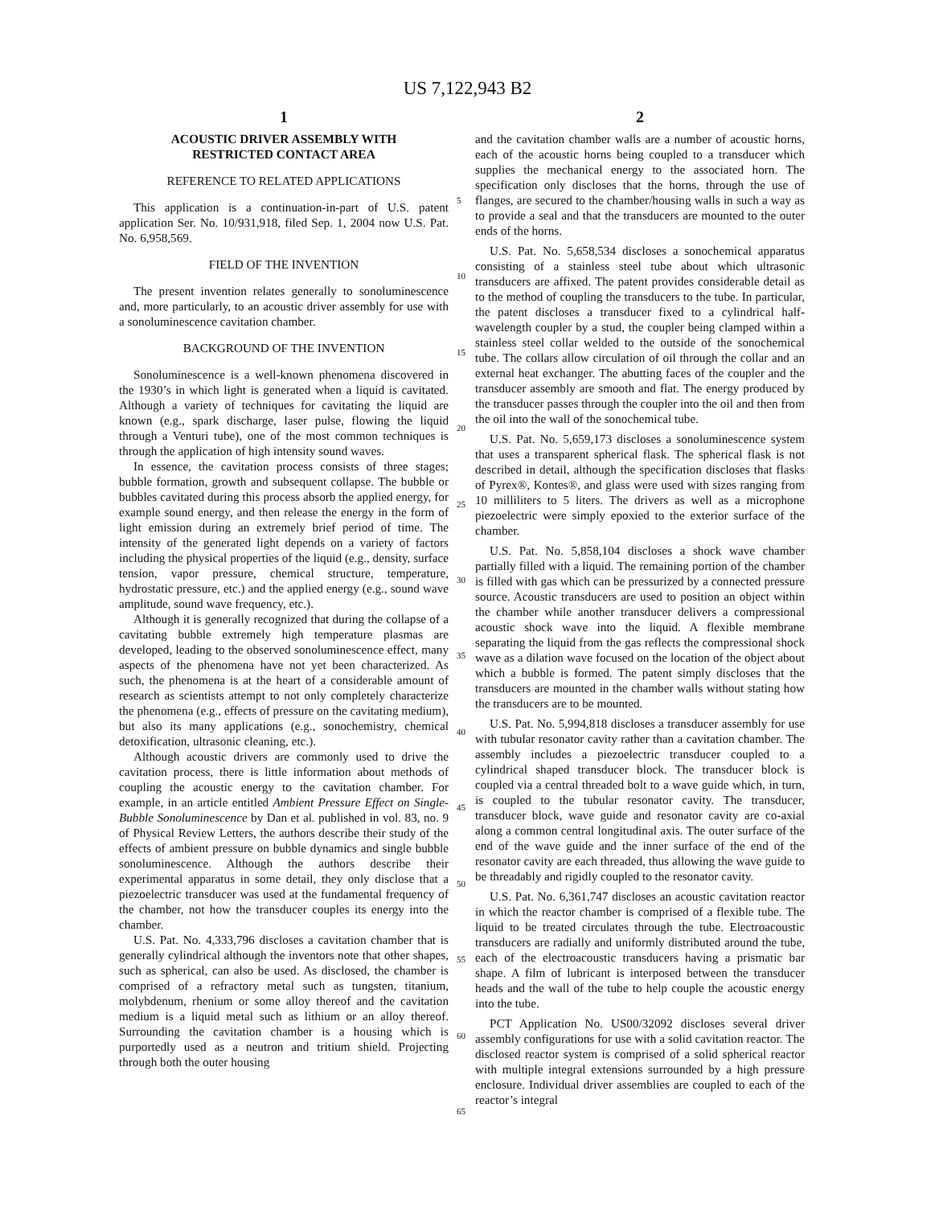US 7,122,943 B2
1
ACOUSTIC DRIVER ASSEMBLY WITH
RESTRICTED CONTACT AREA
REFERENCE TO RELATED APPLICATIONS
This application is a continuation-in-part of U.S. patent application Ser. No. 10/931,918, filed Sep. 1, 2004 now U.S. Pat. No. 6,958,569.
FIELD OF THE INVENTION
The present invention relates generally to sonoluminescence and, more particularly, to an acoustic driver assembly for use with a sonoluminescence cavitation chamber.
BACKGROUND OF THE INVENTION
Sonoluminescence is a well-known phenomena discovered in the 1930’s in which light is generated when a liquid is cavitated. Although a variety of techniques for cavitating the liquid are known (e.g., spark discharge, laser pulse, flowing the liquid through a Venturi tube), one of the most common techniques is through the application of high intensity sound waves.
In essence, the cavitation process consists of three stages; bubble formation, growth and subsequent collapse. The bubble or bubbles cavitated during this process absorb the applied energy, for example sound energy, and then release the energy in the form of light emission during an extremely brief period of time. The intensity of the generated light depends on a variety of factors including the physical properties of the liquid (e.g., density, surface tension, vapor pressure, chemical structure, temperature, hydrostatic pressure, etc.) and the applied energy (e.g., sound wave amplitude, sound wave frequency, etc.).
Although it is generally recognized that during the collapse of a cavitating bubble extremely high temperature plasmas are developed, leading to the observed sonoluminescence effect, many aspects of the phenomena have not yet been characterized. As such, the phenomena is at the heart of a considerable amount of research as scientists attempt to not only completely characterize the phenomena (e.g., effects of pressure on the cavitating medium), but also its many applications (e.g., sonochemistry, chemical detoxification, ultrasonic cleaning, etc.).
Although acoustic drivers are commonly used to drive the cavitation process, there is little information about methods of coupling the acoustic energy to the cavitation chamber. For example, in an article entitled Ambient Pressure Effect on Single-Bubble Sonoluminescence by Dan et al. published in vol. 83, no. 9 of Physical Review Letters, the authors describe their study of the effects of ambient pressure on bubble dynamics and single bubble sonoluminescence. Although the authors describe their experimental apparatus in some detail, they only disclose that a piezoelectric transducer was used at the fundamental frequency of the chamber, not how the transducer couples its energy into the chamber.
U.S. Pat. No. 4,333,796 discloses a cavitation chamber that is generally cylindrical although the inventors note that other shapes, such as spherical, can also be used. As disclosed, the chamber is comprised of a refractory metal such as tungsten, titanium, molybdenum, rhenium or some alloy thereof and the cavitation medium is a liquid metal such as lithium or an alloy thereof. Surrounding the cavitation chamber is a housing which is purportedly used as a neutron and tritium shield. Projecting through both the outer housing
2
and the cavitation chamber walls are a number of acoustic horns, each of the acoustic horns being coupled to a transducer which supplies the mechanical energy to the associated horn. The specification only discloses that the horns, through the use of flanges, are secured to the chamber/housing walls in such a way as to provide a seal and that the transducers are mounted to the outer ends of the horns.
U.S. Pat. No. 5,658,534 discloses a sonochemical apparatus consisting of a stainless steel tube about which ultrasonic transducers are affixed. The patent provides considerable detail as to the method of coupling the transducers to the tube. In particular, the patent discloses a transducer fixed to a cylindrical half-wavelength coupler by a stud, the coupler being clamped within a stainless steel collar welded to the outside of the sonochemical tube. The collars allow circulation of oil through the collar and an external heat exchanger. The abutting faces of the coupler and the transducer assembly are smooth and flat. The energy produced by the transducer passes through the coupler into the oil and then from the oil into the wall of the sonochemical tube.
U.S. Pat. No. 5,659,173 discloses a sonoluminescence system that uses a transparent spherical flask. The spherical flask is not described in detail, although the specification discloses that flasks of Pyrex®, Kontes®, and glass were used with sizes ranging from 10 milliliters to 5 liters. The drivers as well as a microphone piezoelectric were simply epoxied to the exterior surface of the chamber.
U.S. Pat. No. 5,858,104 discloses a shock wave chamber partially filled with a liquid. The remaining portion of the chamber is filled with gas which can be pressurized by a connected pressure source. Acoustic transducers are used to position an object within the chamber while another transducer delivers a compressional acoustic shock wave into the liquid. A flexible membrane separating the liquid from the gas reflects the compressional shock wave as a dilation wave focused on the location of the object about which a bubble is formed. The patent simply discloses that the transducers are mounted in the chamber walls without stating how the transducers are to be mounted.
U.S. Pat. No. 5,994,818 discloses a transducer assembly for use with tubular resonator cavity rather than a cavitation chamber. The assembly includes a piezoelectric transducer coupled to a cylindrical shaped transducer block. The transducer block is coupled via a central threaded bolt to a wave guide which, in turn, is coupled to the tubular resonator cavity. The transducer, transducer block, wave guide and resonator cavity are co-axial along a common central longitudinal axis. The outer surface of the end of the wave guide and the inner surface of the end of the resonator cavity are each threaded, thus allowing the wave guide to be threadably and rigidly coupled to the resonator cavity.
U.S. Pat. No. 6,361,747 discloses an acoustic cavitation reactor in which the reactor chamber is comprised of a flexible tube. The liquid to be treated circulates through the tube. Electroacoustic transducers are radially and uniformly distributed around the tube, each of the electroacoustic transducers having a prismatic bar shape. A film of lubricant is interposed between the transducer heads and the wall of the tube to help couple the acoustic energy into the tube.
PCT Application No. US00/32092 discloses several driver assembly configurations for use with a solid cavitation reactor. The disclosed reactor system is comprised of a solid spherical reactor with multiple integral extensions surrounded by a high pressure enclosure. Individual driver assemblies are coupled to each of the reactor’s integral
5
10
15
20
25
30
35
40
45
50
55
60
65